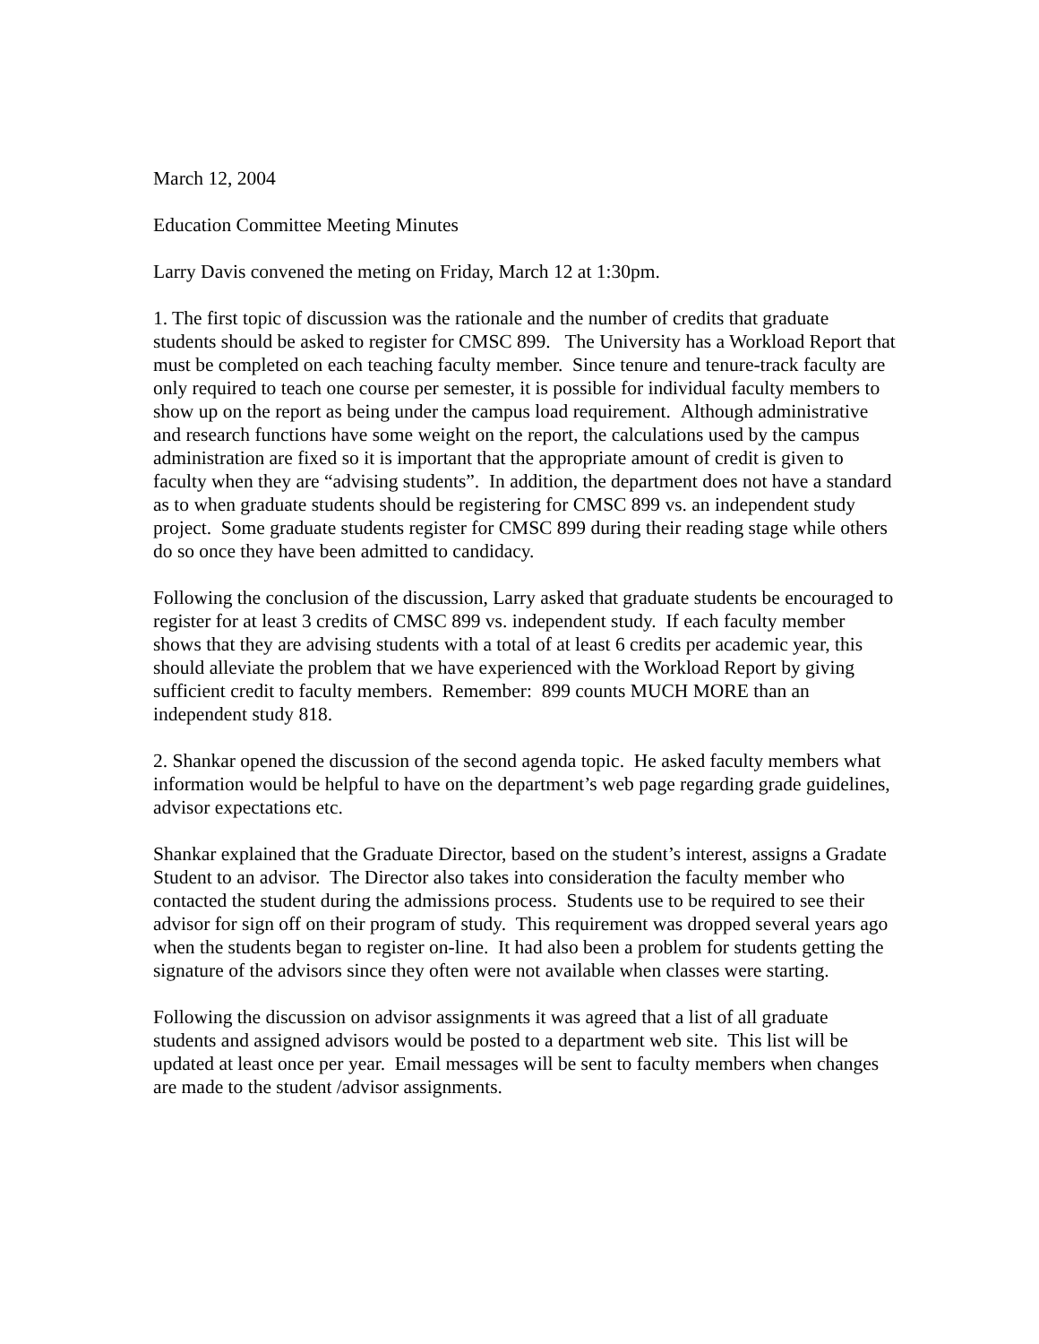March 12, 2004
Education Committee Meeting Minutes
Larry Davis convened the meting on Friday, March 12 at 1:30pm.
1. The first topic of discussion was the rationale and the number of credits that graduate students should be asked to register for CMSC 899. The University has a Workload Report that must be completed on each teaching faculty member. Since tenure and tenure-track faculty are only required to teach one course per semester, it is possible for individual faculty members to show up on the report as being under the campus load requirement. Although administrative and research functions have some weight on the report, the calculations used by the campus administration are fixed so it is important that the appropriate amount of credit is given to faculty when they are “advising students”. In addition, the department does not have a standard as to when graduate students should be registering for CMSC 899 vs. an independent study project. Some graduate students register for CMSC 899 during their reading stage while others do so once they have been admitted to candidacy.
Following the conclusion of the discussion, Larry asked that graduate students be encouraged to register for at least 3 credits of CMSC 899 vs. independent study. If each faculty member shows that they are advising students with a total of at least 6 credits per academic year, this should alleviate the problem that we have experienced with the Workload Report by giving sufficient credit to faculty members. Remember: 899 counts MUCH MORE than an independent study 818.
2. Shankar opened the discussion of the second agenda topic. He asked faculty members what information would be helpful to have on the department’s web page regarding grade guidelines, advisor expectations etc.
Shankar explained that the Graduate Director, based on the student’s interest, assigns a Gradate Student to an advisor. The Director also takes into consideration the faculty member who contacted the student during the admissions process. Students use to be required to see their advisor for sign off on their program of study. This requirement was dropped several years ago when the students began to register on-line. It had also been a problem for students getting the signature of the advisors since they often were not available when classes were starting.
Following the discussion on advisor assignments it was agreed that a list of all graduate students and assigned advisors would be posted to a department web site. This list will be updated at least once per year. Email messages will be sent to faculty members when changes are made to the student /advisor assignments.